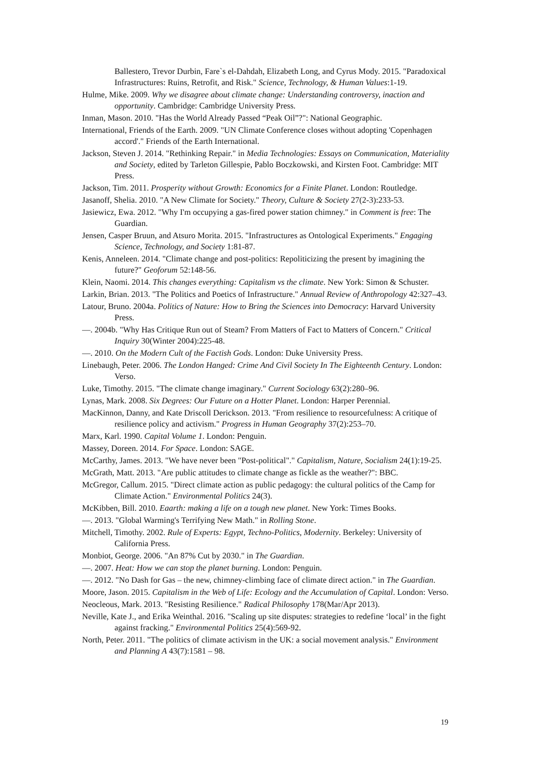Ballestero, Trevor Durbin, Fare`s el-Dahdah, Elizabeth Long, and Cyrus Mody. 2015. "Paradoxical Infrastructures: Ruins, Retrofit, and Risk." Science, Technology, & Human Values:1-19.
Hulme, Mike. 2009. Why we disagree about climate change: Understanding controversy, inaction and opportunity. Cambridge: Cambridge University Press.
Inman, Mason. 2010. "Has the World Already Passed “Peak Oil”?": National Geographic.
International, Friends of the Earth. 2009. "UN Climate Conference closes without adopting 'Copenhagen accord'." Friends of the Earth International.
Jackson, Steven J. 2014. "Rethinking Repair." in Media Technologies: Essays on Communication, Materiality and Society, edited by Tarleton Gillespie, Pablo Boczkowski, and Kirsten Foot. Cambridge: MIT Press.
Jackson, Tim. 2011. Prosperity without Growth: Economics for a Finite Planet. London: Routledge.
Jasanoff, Shelia. 2010. "A New Climate for Society." Theory, Culture & Society 27(2-3):233-53.
Jasiewicz, Ewa. 2012. "Why I'm occupying a gas-fired power station chimney." in Comment is free: The Guardian.
Jensen, Casper Bruun, and Atsuro Morita. 2015. "Infrastructures as Ontological Experiments." Engaging Science, Technology, and Society 1:81-87.
Kenis, Anneleen. 2014. "Climate change and post-politics: Repoliticizing the present by imagining the future?" Geoforum 52:148-56.
Klein, Naomi. 2014. This changes everything: Capitalism vs the climate. New York: Simon & Schuster.
Larkin, Brian. 2013. "The Politics and Poetics of Infrastructure." Annual Review of Anthropology 42:327–43.
Latour, Bruno. 2004a. Politics of Nature: How to Bring the Sciences into Democracy: Harvard University Press.
—. 2004b. "Why Has Critique Run out of Steam? From Matters of Fact to Matters of Concern." Critical Inquiry 30(Winter 2004):225-48.
—. 2010. On the Modern Cult of the Factish Gods. London: Duke University Press.
Linebaugh, Peter. 2006. The London Hanged: Crime And Civil Society In The Eighteenth Century. London: Verso.
Luke, Timothy. 2015. "The climate change imaginary." Current Sociology 63(2):280–96.
Lynas, Mark. 2008. Six Degrees: Our Future on a Hotter Planet. London: Harper Perennial.
MacKinnon, Danny, and Kate Driscoll Derickson. 2013. "From resilience to resourcefulness: A critique of resilience policy and activism." Progress in Human Geography 37(2):253–70.
Marx, Karl. 1990. Capital Volume 1. London: Penguin.
Massey, Doreen. 2014. For Space. London: SAGE.
McCarthy, James. 2013. "We have never been "Post-political"." Capitalism, Nature, Socialism 24(1):19-25.
McGrath, Matt. 2013. "Are public attitudes to climate change as fickle as the weather?": BBC.
McGregor, Callum. 2015. "Direct climate action as public pedagogy: the cultural politics of the Camp for Climate Action." Environmental Politics 24(3).
McKibben, Bill. 2010. Eaarth: making a life on a tough new planet. New York: Times Books.
—. 2013. "Global Warming's Terrifying New Math." in Rolling Stone.
Mitchell, Timothy. 2002. Rule of Experts: Egypt, Techno-Politics, Modernity. Berkeley: University of California Press.
Monbiot, George. 2006. "An 87% Cut by 2030." in The Guardian.
—. 2007. Heat: How we can stop the planet burning. London: Penguin.
—. 2012. "No Dash for Gas – the new, chimney-climbing face of climate direct action." in The Guardian.
Moore, Jason. 2015. Capitalism in the Web of Life: Ecology and the Accumulation of Capital. London: Verso.
Neocleous, Mark. 2013. "Resisting Resilience." Radical Philosophy 178(Mar/Apr 2013).
Neville, Kate J., and Erika Weinthal. 2016. "Scaling up site disputes: strategies to redefine ‘local’ in the fight against fracking." Environmental Politics 25(4):569-92.
North, Peter. 2011. "The politics of climate activism in the UK: a social movement analysis." Environment and Planning A 43(7):1581 – 98.
19